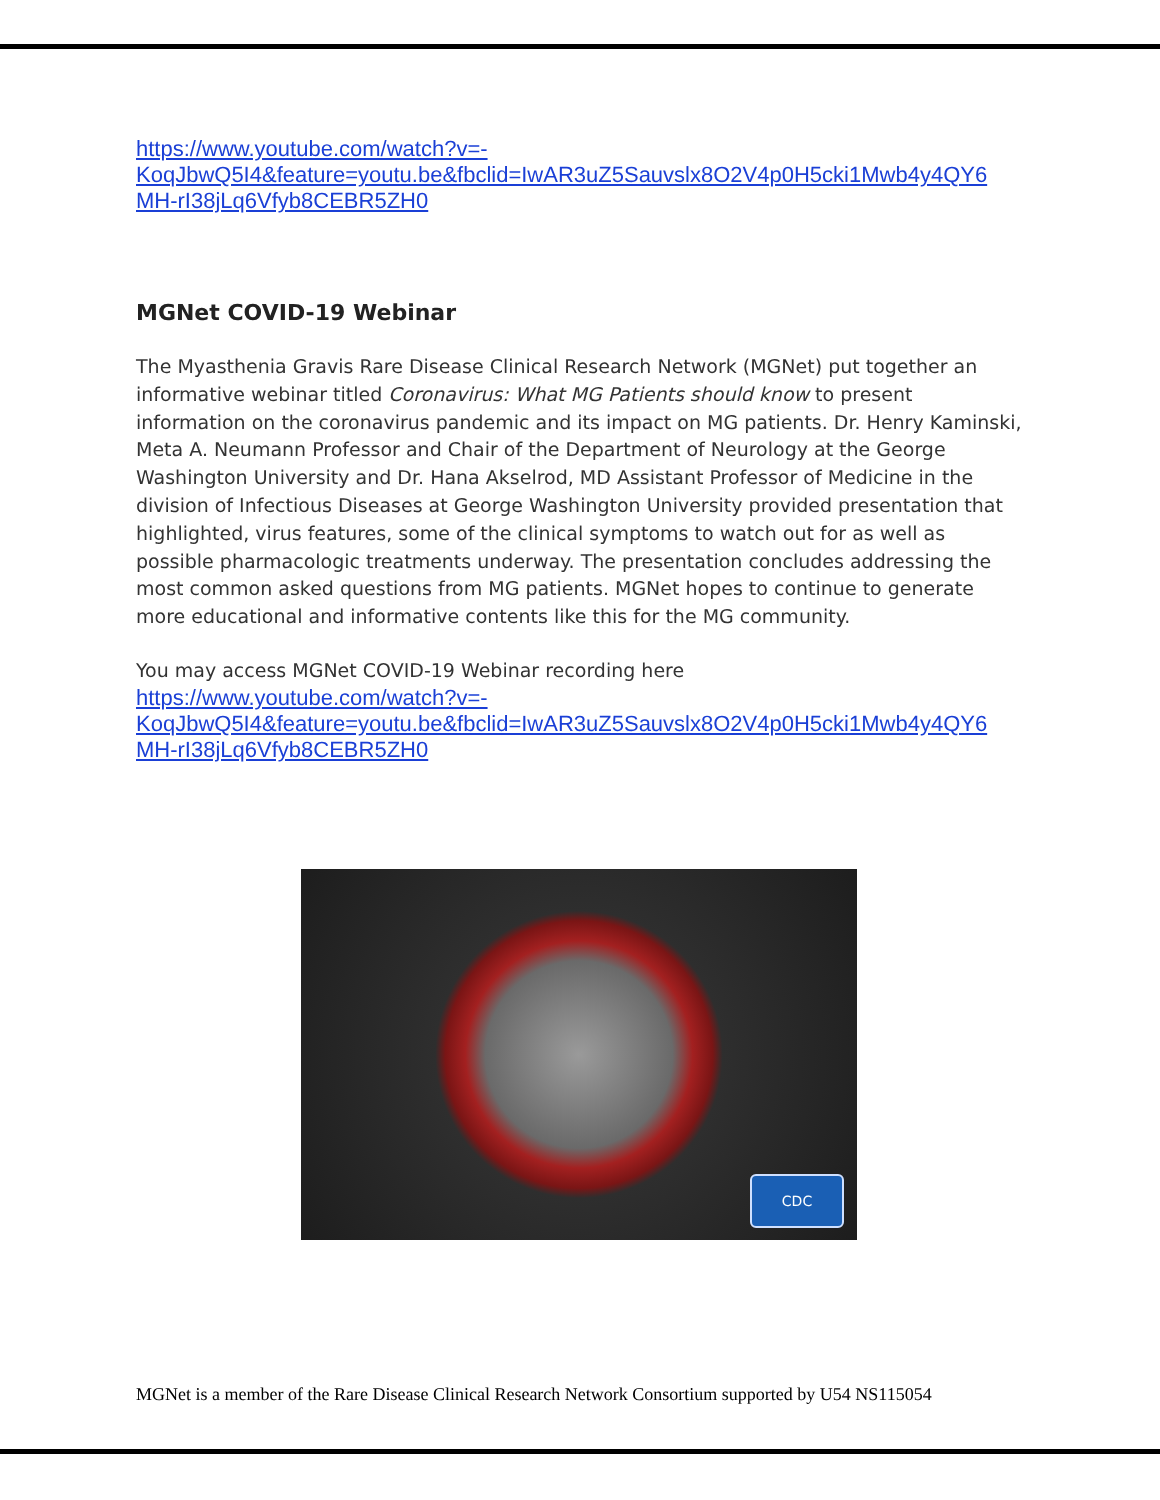https://www.youtube.com/watch?v=-
KoqJbwQ5I4&feature=youtu.be&fbclid=IwAR3uZ5Sauvslx8O2V4p0H5cki1Mwb4y4QY6
MH-rI38jLq6Vfyb8CEBR5ZH0
MGNet COVID-19 Webinar
The Myasthenia Gravis Rare Disease Clinical Research Network (MGNet) put together an informative webinar titled Coronavirus: What MG Patients should know to present information on the coronavirus pandemic and its impact on MG patients. Dr. Henry Kaminski, Meta A. Neumann Professor and Chair of the Department of Neurology at the George Washington University and Dr. Hana Akselrod, MD Assistant Professor of Medicine in the division of Infectious Diseases at George Washington University provided presentation that highlighted, virus features, some of the clinical symptoms to watch out for as well as possible pharmacologic treatments underway. The presentation concludes addressing the most common asked questions from MG patients. MGNet hopes to continue to generate more educational and informative contents like this for the MG community.
You may access MGNet COVID-19 Webinar recording here
https://www.youtube.com/watch?v=-
KoqJbwQ5I4&feature=youtu.be&fbclid=IwAR3uZ5Sauvslx8O2V4p0H5cki1Mwb4y4QY6
MH-rI38jLq6Vfyb8CEBR5ZH0
CDC
MGNet is a member of the Rare Disease Clinical Research Network Consortium supported by U54 NS115054